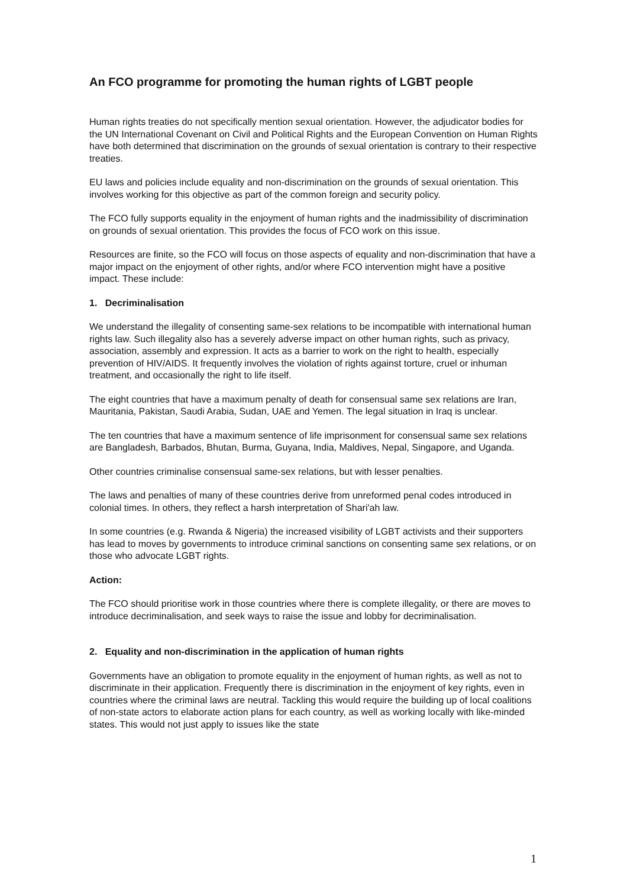An FCO programme for promoting the human rights of LGBT people
Human rights treaties do not specifically mention sexual orientation. However, the adjudicator bodies for the UN International Covenant on Civil and Political Rights and the European Convention on Human Rights have both determined that discrimination on the grounds of sexual orientation is contrary to their respective treaties.
EU laws and policies include equality and non-discrimination on the grounds of sexual orientation. This involves working for this objective as part of the common foreign and security policy.
The FCO fully supports equality in the enjoyment of human rights and the inadmissibility of discrimination on grounds of sexual orientation. This provides the focus of FCO work on this issue.
Resources are finite, so the FCO will focus on those aspects of equality and non-discrimination that have a major impact on the enjoyment of other rights, and/or where FCO intervention might have a positive impact. These include:
1. Decriminalisation
We understand the illegality of consenting same-sex relations to be incompatible with international human rights law. Such illegality also has a severely adverse impact on other human rights, such as privacy, association, assembly and expression. It acts as a barrier to work on the right to health, especially prevention of HIV/AIDS. It frequently involves the violation of rights against torture, cruel or inhuman treatment, and occasionally the right to life itself.
The eight countries that have a maximum penalty of death for consensual same sex relations are Iran, Mauritania, Pakistan, Saudi Arabia, Sudan, UAE and Yemen. The legal situation in Iraq is unclear.
The ten countries that have a maximum sentence of life imprisonment for consensual same sex relations are Bangladesh, Barbados, Bhutan, Burma, Guyana, India, Maldives, Nepal, Singapore, and Uganda.
Other countries criminalise consensual same-sex relations, but with lesser penalties.
The laws and penalties of many of these countries derive from unreformed penal codes introduced in colonial times. In others, they reflect a harsh interpretation of Shari'ah law.
In some countries (e.g. Rwanda & Nigeria) the increased visibility of LGBT activists and their supporters has lead to moves by governments to introduce criminal sanctions on consenting same sex relations, or on those who advocate LGBT rights.
Action:
The FCO should prioritise work in those countries where there is complete illegality, or there are moves to introduce decriminalisation, and seek ways to raise the issue and lobby for decriminalisation.
2. Equality and non-discrimination in the application of human rights
Governments have an obligation to promote equality in the enjoyment of human rights, as well as not to discriminate in their application. Frequently there is discrimination in the enjoyment of key rights, even in countries where the criminal laws are neutral. Tackling this would require the building up of local coalitions of non-state actors to elaborate action plans for each country, as well as working locally with like-minded states. This would not just apply to issues like the state
1